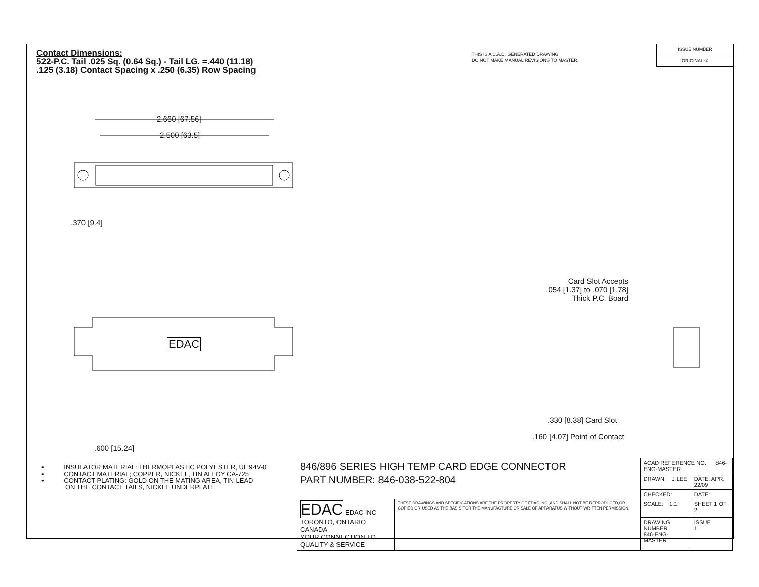Contact Dimensions:
522-P.C. Tail .025 Sq. (0.64 Sq.) - Tail LG. =.440 (11.18)
.125 (3.18) Contact Spacing x .250 (6.35) Row Spacing
THIS IS A C.A.D. GENERATED DRAWING
DO NOT MAKE MANUAL REVISIONS TO MASTER.
ISSUE NUMBER
ORIGINAL ①
2.660 [67.56]
2.500 [63.5]
.370 [9.4]
.600 [15.24]
Card Slot Accepts
.054 [1.37] to .070 [1.78]
Thick P.C. Board
.330 [8.38] Card Slot
.160 [4.07] Point of Contact
EDAC
• INSULATOR MATERIAL: THERMOPLASTIC POLYESTER, UL 94V-0
• CONTACT MATERIAL; COPPER, NICKEL, TIN ALLOY CA-725
• CONTACT PLATING: GOLD ON THE MATING AREA, TIN-LEAD
ON THE CONTACT TAILS, NICKEL UNDERPLATE
| 846/896 SERIES HIGH TEMP CARD EDGE CONNECTOR PART NUMBER: 846-038-522-804 | | ACAD REFERENCE NO. 846-ENG-MASTER | |
| | | DRAWN: J.LEE | DATE: APR. 22/09 |
| | | CHECKED: | DATE: |
| EDAC EDAC INC TORONTO, ONTARIO CANADA YOUR CONNECTION TO QUALITY & SERVICE | THESE DRAWINGS AND SPECIFICATIONS ARE THE PROPERTY OF EDAC INC.,AND SHALL NOT BE REPRODUCED,OR COPIED OR USED AS THE BASIS FOR THE MANUFACTURE OR SALE OF APPARATUS WITHOUT WRITTEN PERMISSION. | SCALE: 1:1 | SHEET 1 OF 2 |
| | | DRAWING NUMBER 846-ENG-MASTER | ISSUE 1 |